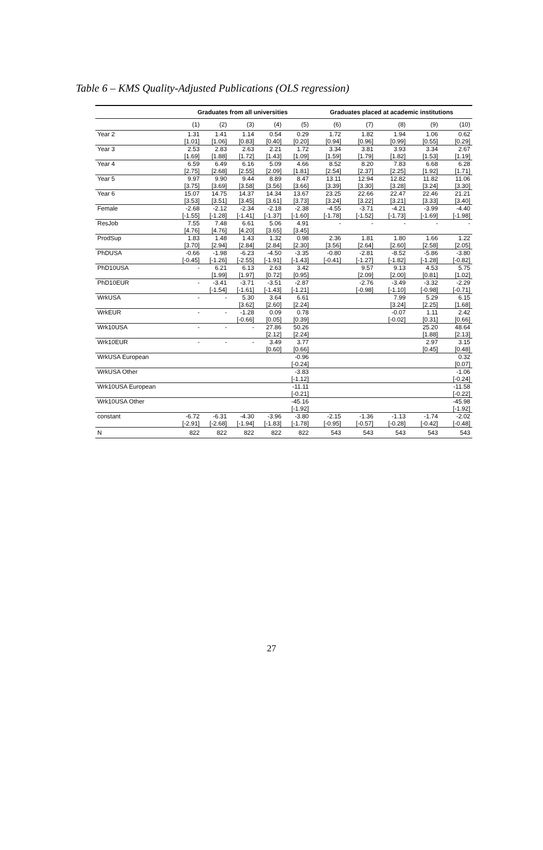Table 6 – KMS Quality-Adjusted Publications (OLS regression)
| | Graduates from all universities | | | | | Graduates placed at academic institutions | | | | |
| --- | --- | --- | --- | --- | --- | --- | --- | --- | --- | --- |
| | (1) | (2) | (3) | (4) | (5) | (6) | (7) | (8) | (9) | (10) |
| Year 2 | 1.31 | 1.41 | 1.14 | 0.54 | 0.29 | 1.72 | 1.82 | 1.94 | 1.06 | 0.62 |
| | [1.01] | [1.06] | [0.83] | [0.40] | [0.20] | [0.94] | [0.96] | [0.99] | [0.55] | [0.29] |
| Year 3 | 2.53 | 2.83 | 2.63 | 2.21 | 1.72 | 3.34 | 3.81 | 3.93 | 3.34 | 2.67 |
| | [1.69] | [1.88] | [1.72] | [1.43] | [1.09] | [1.59] | [1.79] | [1.82] | [1.53] | [1.19] |
| Year 4 | 6.59 | 6.49 | 6.16 | 5.09 | 4.66 | 8.52 | 8.20 | 7.83 | 6.68 | 6.28 |
| | [2.75] | [2.68] | [2.55] | [2.09] | [1.81] | [2.54] | [2.37] | [2.25] | [1.92] | [1.71] |
| Year 5 | 9.97 | 9.90 | 9.44 | 8.89 | 8.47 | 13.11 | 12.94 | 12.82 | 11.82 | 11.06 |
| | [3.75] | [3.69] | [3.58] | [3.56] | [3.66] | [3.39] | [3.30] | [3.28] | [3.24] | [3.30] |
| Year 6 | 15.07 | 14.75 | 14.37 | 14.34 | 13.67 | 23.25 | 22.66 | 22.47 | 22.46 | 21.21 |
| | [3.53] | [3.51] | [3.45] | [3.61] | [3.73] | [3.24] | [3.22] | [3.21] | [3.33] | [3.40] |
| Female | -2.68 | -2.12 | -2.34 | -2.18 | -2.38 | -4.55 | -3.71 | -4.21 | -3.99 | -4.40 |
| | [-1.55] | [-1.28] | [-1.41] | [-1.37] | [-1.60] | [-1.78] | [-1.52] | [-1.73] | [-1.69] | [-1.98] |
| ResJob | 7.55 | 7.48 | 6.61 | 5.06 | 4.91 | - | - | - | - | - |
| | [4.76] | [4.76] | [4.20] | [3.65] | [3.45] | | | | | |
| ProdSup | 1.83 | 1.48 | 1.43 | 1.32 | 0.98 | 2.36 | 1.81 | 1.80 | 1.66 | 1.22 |
| | [3.70] | [2.94] | [2.84] | [2.84] | [2.30] | [3.56] | [2.64] | [2.60] | [2.58] | [2.05] |
| PhDUSA | -0.66 | -1.98 | -6.23 | -4.50 | -3.35 | -0.80 | -2.81 | -8.52 | -5.86 | -3.80 |
| | [-0.45] | [-1.26] | [-2.55] | [-1.91] | [-1.43] | [-0.41] | [-1.27] | [-1.82] | [-1.28] | [-0.82] |
| PhD10USA | - | 6.21 | 6.13 | 2.63 | 3.42 | | 9.57 | 9.13 | 4.53 | 5.75 |
| | | [1.99] | [1.97] | [0.72] | [0.95] | | [2.09] | [2.00] | [0.81] | [1.02] |
| PhD10EUR | - | -3.41 | -3.71 | -3.51 | -2.87 | | -2.76 | -3.49 | -3.32 | -2.29 |
| | | [-1.54] | [-1.61] | [-1.43] | [-1.21] | | [-0.98] | [-1.10] | [-0.98] | [-0.71] |
| WrkUSA | - | - | 5.30 | 3.64 | 6.61 | | | 7.99 | 5.29 | 6.15 |
| | | | [3.62] | [2.60] | [2.24] | | | [3.24] | [2.25] | [1.68] |
| WrkEUR | - | - | -1.28 | 0.09 | 0.78 | | | -0.07 | 1.11 | 2.42 |
| | | | [-0.66] | [0.05] | [0.39] | | | [-0.02] | [0.31] | [0.66] |
| Wrk10USA | - | - | - | 27.86 | 50.26 | | | | 25.20 | 48.64 |
| | | | | [2.12] | [2.24] | | | | [1.88] | [2.13] |
| Wrk10EUR | - | - | - | 3.49 | 3.77 | | | | 2.97 | 3.15 |
| | | | | [0.60] | [0.66] | | | | [0.45] | [0.48] |
| WrkUSA European | | | | | -0.96 | | | | | 0.32 |
| | | | | | [-0.24] | | | | | [0.07] |
| WrkUSA Other | | | | | -3.83 | | | | | -1.06 |
| | | | | | [-1.12] | | | | | [-0.24] |
| Wrk10USA European | | | | | -11.11 | | | | | -11.58 |
| | | | | | [-0.21] | | | | | [-0.22] |
| Wrk10USA Other | | | | | -45.16 | | | | | -45.98 |
| | | | | | [-1.92] | | | | | [-1.92] |
| constant | -6.72 | -6.31 | -4.30 | -3.96 | -3.80 | -2.15 | -1.36 | -1.13 | -1.74 | -2.02 |
| | [-2.91] | [-2.68] | [-1.94] | [-1.83] | [-1.78] | [-0.95] | [-0.57] | [-0.28] | [-0.42] | [-0.48] |
| N | 822 | 822 | 822 | 822 | 822 | 543 | 543 | 543 | 543 | 543 |
27